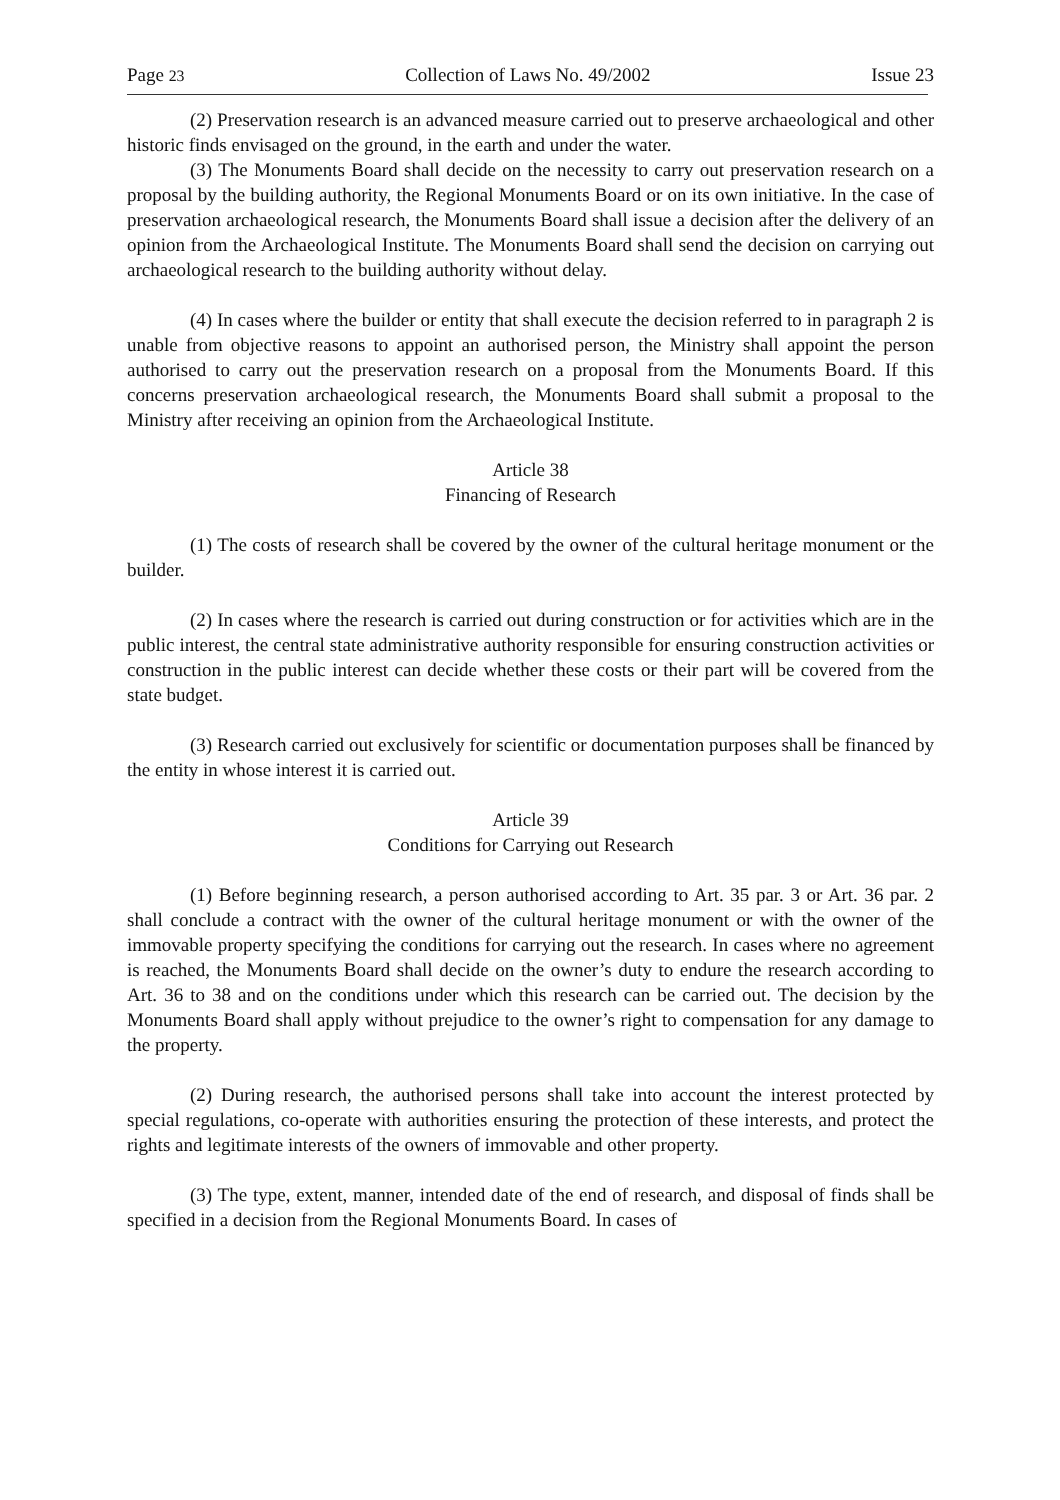Page 23 Collection of Laws No. 49/2002 Issue 23
(2) Preservation research is an advanced measure carried out to preserve archaeological and other historic finds envisaged on the ground, in the earth and under the water.
(3) The Monuments Board shall decide on the necessity to carry out preservation research on a proposal by the building authority, the Regional Monuments Board or on its own initiative. In the case of preservation archaeological research, the Monuments Board shall issue a decision after the delivery of an opinion from the Archaeological Institute. The Monuments Board shall send the decision on carrying out archaeological research to the building authority without delay.
(4) In cases where the builder or entity that shall execute the decision referred to in paragraph 2 is unable from objective reasons to appoint an authorised person, the Ministry shall appoint the person authorised to carry out the preservation research on a proposal from the Monuments Board. If this concerns preservation archaeological research, the Monuments Board shall submit a proposal to the Ministry after receiving an opinion from the Archaeological Institute.
Article 38
Financing of Research
(1) The costs of research shall be covered by the owner of the cultural heritage monument or the builder.
(2) In cases where the research is carried out during construction or for activities which are in the public interest, the central state administrative authority responsible for ensuring construction activities or construction in the public interest can decide whether these costs or their part will be covered from the state budget.
(3) Research carried out exclusively for scientific or documentation purposes shall be financed by the entity in whose interest it is carried out.
Article 39
Conditions for Carrying out Research
(1) Before beginning research, a person authorised according to Art. 35 par. 3 or Art. 36 par. 2 shall conclude a contract with the owner of the cultural heritage monument or with the owner of the immovable property specifying the conditions for carrying out the research. In cases where no agreement is reached, the Monuments Board shall decide on the owner’s duty to endure the research according to Art. 36 to 38 and on the conditions under which this research can be carried out. The decision by the Monuments Board shall apply without prejudice to the owner’s right to compensation for any damage to the property.
(2) During research, the authorised persons shall take into account the interest protected by special regulations, co-operate with authorities ensuring the protection of these interests, and protect the rights and legitimate interests of the owners of immovable and other property.
(3) The type, extent, manner, intended date of the end of research, and disposal of finds shall be specified in a decision from the Regional Monuments Board. In cases of